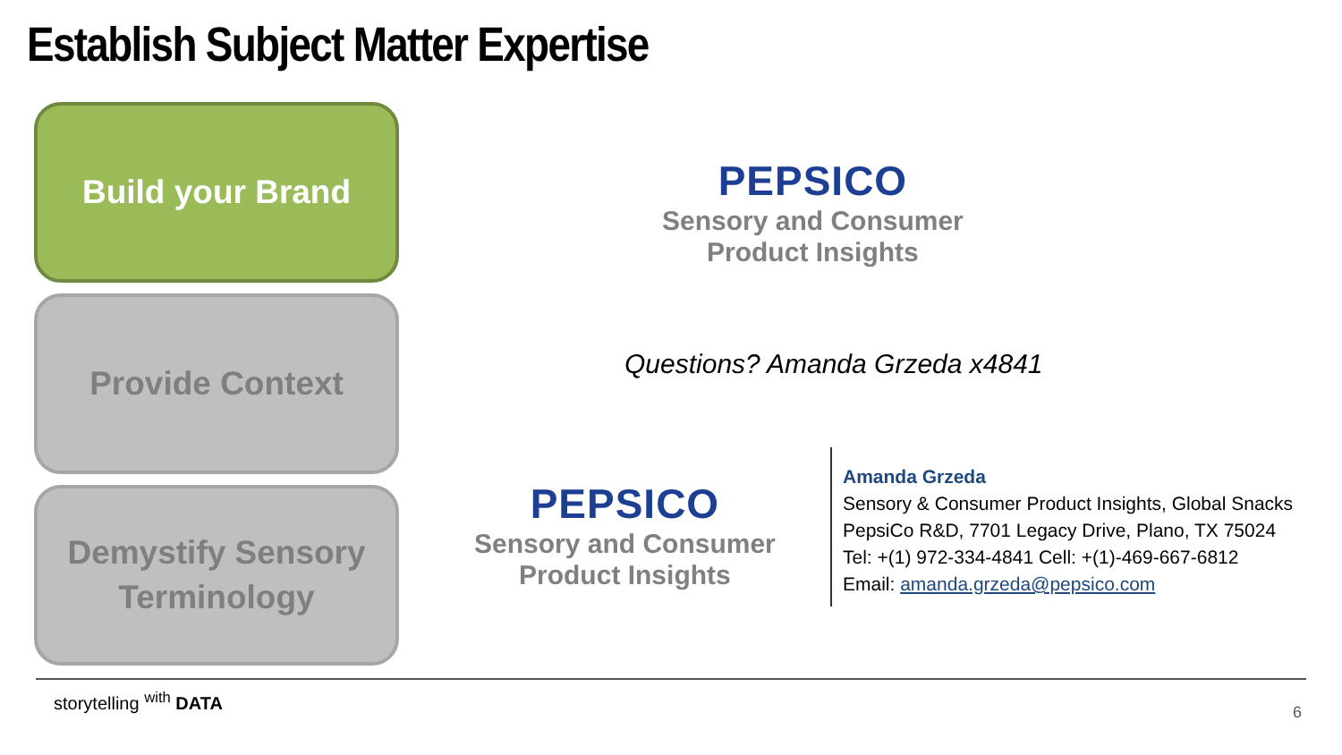Establish Subject Matter Expertise
Build your Brand
Provide Context
Demystify Sensory
Terminology
PEPSICO
Sensory and Consumer
Product Insights
Questions? Amanda Grzeda x4841
PEPSICO
Sensory and Consumer
Product Insights
Amanda Grzeda
Sensory & Consumer Product Insights, Global Snacks
PepsiCo R&D, 7701 Legacy Drive, Plano, TX 75024
Tel: +(1) 972-334-4841 Cell: +(1)-469-667-6812
Email: amanda.grzeda@pepsico.com
storytelling <sup>with</sup> DATA
6